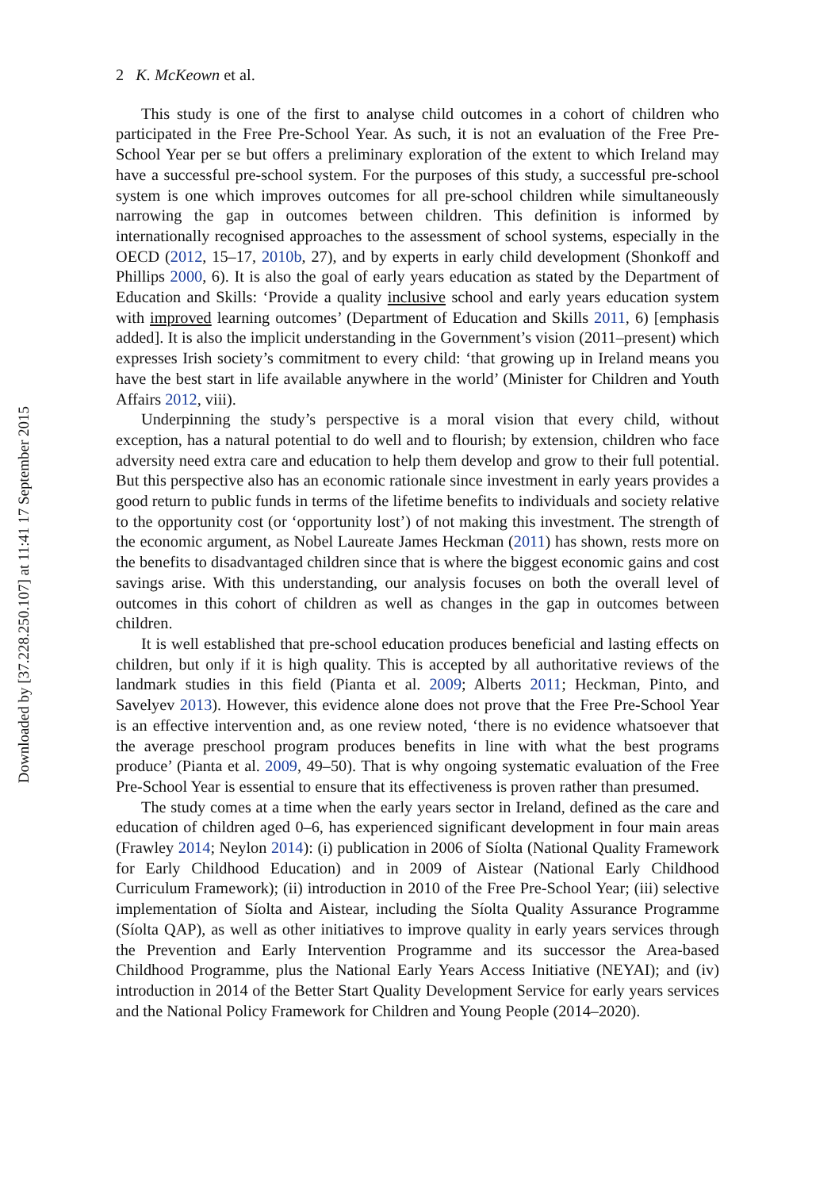Downloaded by [37.228.250.107] at 11:41 17 September 2015
2 K. McKeown et al.
This study is one of the first to analyse child outcomes in a cohort of children who participated in the Free Pre-School Year. As such, it is not an evaluation of the Free Pre-School Year per se but offers a preliminary exploration of the extent to which Ireland may have a successful pre-school system. For the purposes of this study, a successful pre-school system is one which improves outcomes for all pre-school children while simultaneously narrowing the gap in outcomes between children. This definition is informed by internationally recognised approaches to the assessment of school systems, especially in the OECD (2012, 15–17, 2010b, 27), and by experts in early child development (Shonkoff and Phillips 2000, 6). It is also the goal of early years education as stated by the Department of Education and Skills: ‘Provide a quality inclusive school and early years education system with improved learning outcomes’ (Department of Education and Skills 2011, 6) [emphasis added]. It is also the implicit understanding in the Government’s vision (2011–present) which expresses Irish society’s commitment to every child: ‘that growing up in Ireland means you have the best start in life available anywhere in the world’ (Minister for Children and Youth Affairs 2012, viii).
Underpinning the study’s perspective is a moral vision that every child, without exception, has a natural potential to do well and to flourish; by extension, children who face adversity need extra care and education to help them develop and grow to their full potential. But this perspective also has an economic rationale since investment in early years provides a good return to public funds in terms of the lifetime benefits to individuals and society relative to the opportunity cost (or ‘opportunity lost’) of not making this investment. The strength of the economic argument, as Nobel Laureate James Heckman (2011) has shown, rests more on the benefits to disadvantaged children since that is where the biggest economic gains and cost savings arise. With this understanding, our analysis focuses on both the overall level of outcomes in this cohort of children as well as changes in the gap in outcomes between children.
It is well established that pre-school education produces beneficial and lasting effects on children, but only if it is high quality. This is accepted by all authoritative reviews of the landmark studies in this field (Pianta et al. 2009; Alberts 2011; Heckman, Pinto, and Savelyev 2013). However, this evidence alone does not prove that the Free Pre-School Year is an effective intervention and, as one review noted, ‘there is no evidence whatsoever that the average preschool program produces benefits in line with what the best programs produce’ (Pianta et al. 2009, 49–50). That is why ongoing systematic evaluation of the Free Pre-School Year is essential to ensure that its effectiveness is proven rather than presumed.
The study comes at a time when the early years sector in Ireland, defined as the care and education of children aged 0–6, has experienced significant development in four main areas (Frawley 2014; Neylon 2014): (i) publication in 2006 of Síolta (National Quality Framework for Early Childhood Education) and in 2009 of Aistear (National Early Childhood Curriculum Framework); (ii) introduction in 2010 of the Free Pre-School Year; (iii) selective implementation of Síolta and Aistear, including the Síolta Quality Assurance Programme (Síolta QAP), as well as other initiatives to improve quality in early years services through the Prevention and Early Intervention Programme and its successor the Area-based Childhood Programme, plus the National Early Years Access Initiative (NEYAI); and (iv) introduction in 2014 of the Better Start Quality Development Service for early years services and the National Policy Framework for Children and Young People (2014–2020).